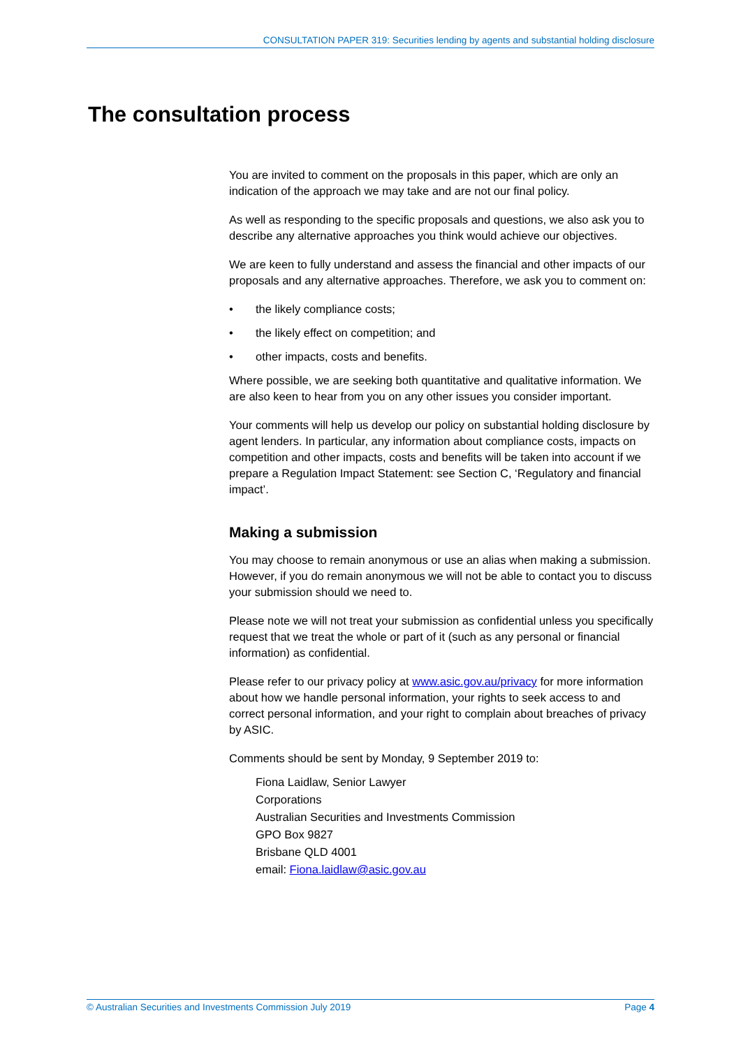CONSULTATION PAPER 319: Securities lending by agents and substantial holding disclosure
The consultation process
You are invited to comment on the proposals in this paper, which are only an indication of the approach we may take and are not our final policy.
As well as responding to the specific proposals and questions, we also ask you to describe any alternative approaches you think would achieve our objectives.
We are keen to fully understand and assess the financial and other impacts of our proposals and any alternative approaches. Therefore, we ask you to comment on:
• the likely compliance costs;
• the likely effect on competition; and
• other impacts, costs and benefits.
Where possible, we are seeking both quantitative and qualitative information. We are also keen to hear from you on any other issues you consider important.
Your comments will help us develop our policy on substantial holding disclosure by agent lenders. In particular, any information about compliance costs, impacts on competition and other impacts, costs and benefits will be taken into account if we prepare a Regulation Impact Statement: see Section C, ‘Regulatory and financial impact’.
Making a submission
You may choose to remain anonymous or use an alias when making a submission. However, if you do remain anonymous we will not be able to contact you to discuss your submission should we need to.
Please note we will not treat your submission as confidential unless you specifically request that we treat the whole or part of it (such as any personal or financial information) as confidential.
Please refer to our privacy policy at www.asic.gov.au/privacy for more information about how we handle personal information, your rights to seek access to and correct personal information, and your right to complain about breaches of privacy by ASIC.
Comments should be sent by Monday, 9 September 2019 to:
Fiona Laidlaw, Senior Lawyer
Corporations
Australian Securities and Investments Commission
GPO Box 9827
Brisbane QLD 4001
email: Fiona.laidlaw@asic.gov.au
© Australian Securities and Investments Commission July 2019 Page 4